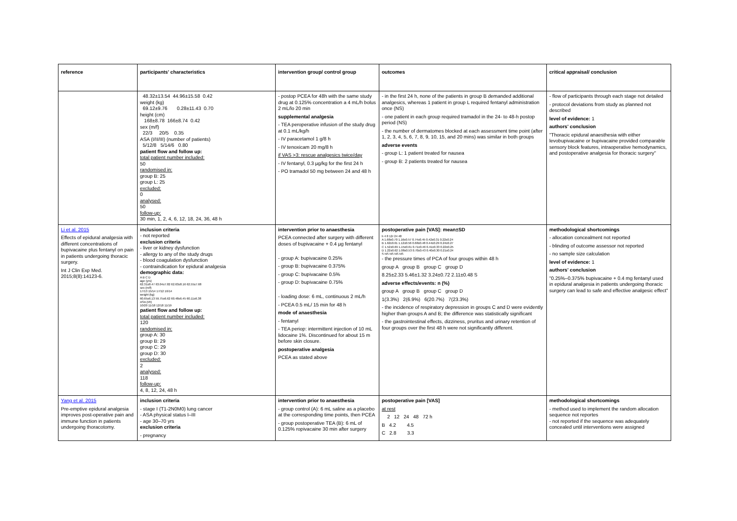| reference | participants' characteristics | intervention group/ control group | outcomes | critical appraisal/ conclusion |
| --- | --- | --- | --- | --- |
| | 48.32±13.54 44.96±15.58 0.42 weight (kg) 69.12±9.76 0.28±11.43 0.70 height (cm) 168±8.78 166±8.74 0.42 sex (m/f) 22/3 20/5 0.35 ASA (I/II/III) (number of patients) 5/12/8 5/14/6 0.80 patient flow and follow up: total patient number included: 50 randomised in: group B: 25 group L: 25 excluded: 0 analysed: 50 follow-up: 30 min, 1, 2, 4, 6, 12, 18, 24, 36, 48 h | - postop PCEA for 48h with the same study drug at 0.125% concentration a 4 mL/h bolus 2 mL/lo 20 min supplemental analgesia - TEA peroperative infusion of the study drug at 0.1 mL/kg/h - IV paracetamol 1 g/8 h - IV tenoxicam 20 mg/8 h if VAS >3: rescue analgesics twice/day - IV fentanyl, 0.3 µg/kg for the first 24 h - PO tramadol 50 mg between 24 and 48 h | - in the first 24 h, none of the patients in group B demanded additional analgesics, whereas 1 patient in group L required fentanyl administration once (NS) - one patient in each group required tramadol in the 24- to 48-h postop period (NS) - the number of dermatomes blocked at each assessment time point (after 1, 2, 3, 4, 5, 6, 7, 8, 9, 10, 15, and 20 mins) was similar in both groups adverse events - group L: 1 patient treated for nausea - group B: 2 patients treated for nausea | - flow of participants through each stage not detailed - protocol deviations from study as planned not described level of evidence: 1 authors' conclusion "Thoracic epidural anaesthesia with either levobupivacaine or bupivacaine provided comparable sensory block features, intraoperative hemodynamics, and postoperative analgesia for thoracic surgery" |
| Li et al. 2015 Effects of epidural analgesia with different concentrations of bupivacaine plus fentanyl on pain in patients undergoing thoracic surgery. Int J Clin Exp Med. 2015;8(8):14123-6. | inclusion criteria - not reported exclusion criteria - liver or kidney dysfunction - allergy to any of the study drugs - blood coagulation dysfunction - contraindication for epidural analgesia demographic data: A B C D age (yrs) 62.31±8.47 63.04±7.82 62.63±8.16 62.55±7.68 sex (m/f) 17/13 15/14 17/12 16/14 weight (kg) 60.65±6.13 59.75±6.62 60.48±6.45 60.11±6.38 ASA (I/II) 10/20 11/18 12/18 11/19 patient flow and follow up: total patient number included: 120 randomised in: group A: 30 group B: 29 group C: 29 group D: 30 excluded: 2 analysed: 118 follow-up: 4, 8, 12, 24, 48 h | intervention prior to anaesthesia PCEA connected after surgery with different doses of bupivacaine + 0.4 µg fentanyl - group A: bupivacaine 0.25% - group B: bupivacaine 0.375% - group C: bupivacaine 0.5% - group D: bupivacaine 0.75% - loading dose: 6 mL, continuous 2 mL/h - PCEA 0.5 mL/ 15 min for 48 h mode of anaesthesia - fentanyl - TEA periop: intermittent injection of 10 mL lidocaine 1%. Discontinued for about 15 m before skin closure. postoperative analgesia PCEA as stated above | postoperative pain [VAS]: mean±SD h 4 8 12r 24 48 A 1.68±0.70 1.16±0.57 0.74±0.45 0.42±0.31 0.22±0.24 B 1.62±0.61 1.12±0.56 0.68±0.48 0.44±0.29 0.24±0.27 C 1.52±0.69 1.15±0.61 0.71±0.46 0.41±0.33 0.22±0.25 D 1.22±0.62 1.08±0.53 0.70±0.43 0.40±0.30 0.21±0.24 S NS NS NS NS - the pressure times of PCA of four groups within 48 h group A group B group C group D 8.25±2.33 5.46±1.32 3.24±0.72 2.11±0.48 S adverse effects/events: n (%) group A group B group C group D 1(3.3%) 2(6.9%) 6(20.7%) 7(23.3%) - the incidence of respiratory depression in groups C and D were evidently higher than groups A and B; the difference was statistically significant - the gastrointestinal effects, dizziness, pruritus and urinary retention of four groups over the first 48 h were not significantly different. | methodological shortcomings - allocation concealment not reported - blinding of outcome assessor not reported - no sample size calculation level of evidence: 1 authors' conclusion "0.25%–0.375% bupivacaine + 0.4 mg fentanyl used in epidural analgesia in patients undergoing thoracic surgery can lead to safe and effective analgesic effect" |
| Yang et al. 2015 Pre-emptive epidural analgesia improves post-operative pain and immune function in patients undergoing thoracotomy. | inclusion criteria - stage I (T1-2N0M0) lung cancer - ASA physical status I–III - age 30–70 yrs exclusion criteria - pregnancy | intervention prior to anaesthesia - group control (A): 6 mL saline as a placebo at the corresponding time points, then PCEA - group postoperative TEA (B): 6 mL of 0.125% ropivacaine 30 min after surgery | postoperative pain [VAS] at rest 2 12 24 48 72 h B 4.2 4.5 C 2.8 3.3 | methodological shortcomings - method used to implement the random allocation sequence not reportes - not reported if the sequence was adequately concealed until interventions were assigned |